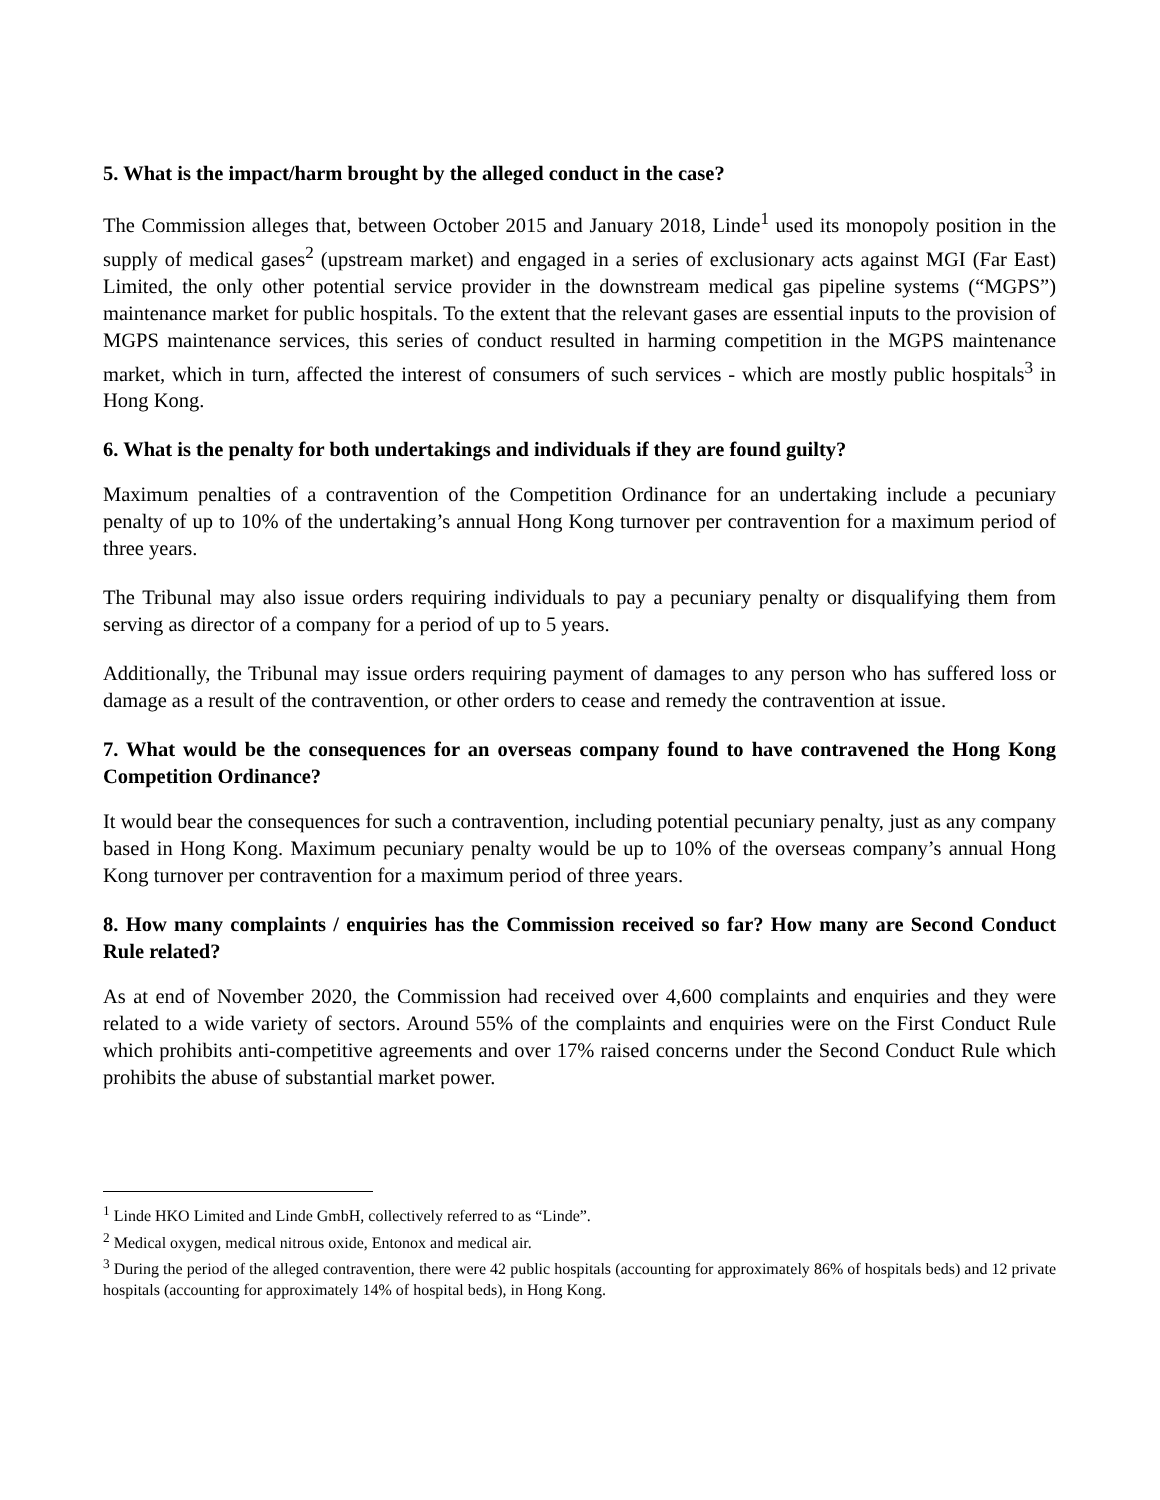5. What is the impact/harm brought by the alleged conduct in the case?
The Commission alleges that, between October 2015 and January 2018, Linde<sup>1</sup> used its monopoly position in the supply of medical gases<sup>2</sup> (upstream market) and engaged in a series of exclusionary acts against MGI (Far East) Limited, the only other potential service provider in the downstream medical gas pipeline systems (“MGPS”) maintenance market for public hospitals. To the extent that the relevant gases are essential inputs to the provision of MGPS maintenance services, this series of conduct resulted in harming competition in the MGPS maintenance market, which in turn, affected the interest of consumers of such services - which are mostly public hospitals<sup>3</sup> in Hong Kong.
6. What is the penalty for both undertakings and individuals if they are found guilty?
Maximum penalties of a contravention of the Competition Ordinance for an undertaking include a pecuniary penalty of up to 10% of the undertaking’s annual Hong Kong turnover per contravention for a maximum period of three years.
The Tribunal may also issue orders requiring individuals to pay a pecuniary penalty or disqualifying them from serving as director of a company for a period of up to 5 years.
Additionally, the Tribunal may issue orders requiring payment of damages to any person who has suffered loss or damage as a result of the contravention, or other orders to cease and remedy the contravention at issue.
7. What would be the consequences for an overseas company found to have contravened the Hong Kong Competition Ordinance?
It would bear the consequences for such a contravention, including potential pecuniary penalty, just as any company based in Hong Kong. Maximum pecuniary penalty would be up to 10% of the overseas company’s annual Hong Kong turnover per contravention for a maximum period of three years.
8. How many complaints / enquiries has the Commission received so far? How many are Second Conduct Rule related?
As at end of November 2020, the Commission had received over 4,600 complaints and enquiries and they were related to a wide variety of sectors. Around 55% of the complaints and enquiries were on the First Conduct Rule which prohibits anti-competitive agreements and over 17% raised concerns under the Second Conduct Rule which prohibits the abuse of substantial market power.
<sup>1</sup> Linde HKO Limited and Linde GmbH, collectively referred to as “Linde”.
<sup>2</sup> Medical oxygen, medical nitrous oxide, Entonox and medical air.
<sup>3</sup> During the period of the alleged contravention, there were 42 public hospitals (accounting for approximately 86% of hospitals beds) and 12 private hospitals (accounting for approximately 14% of hospital beds), in Hong Kong.